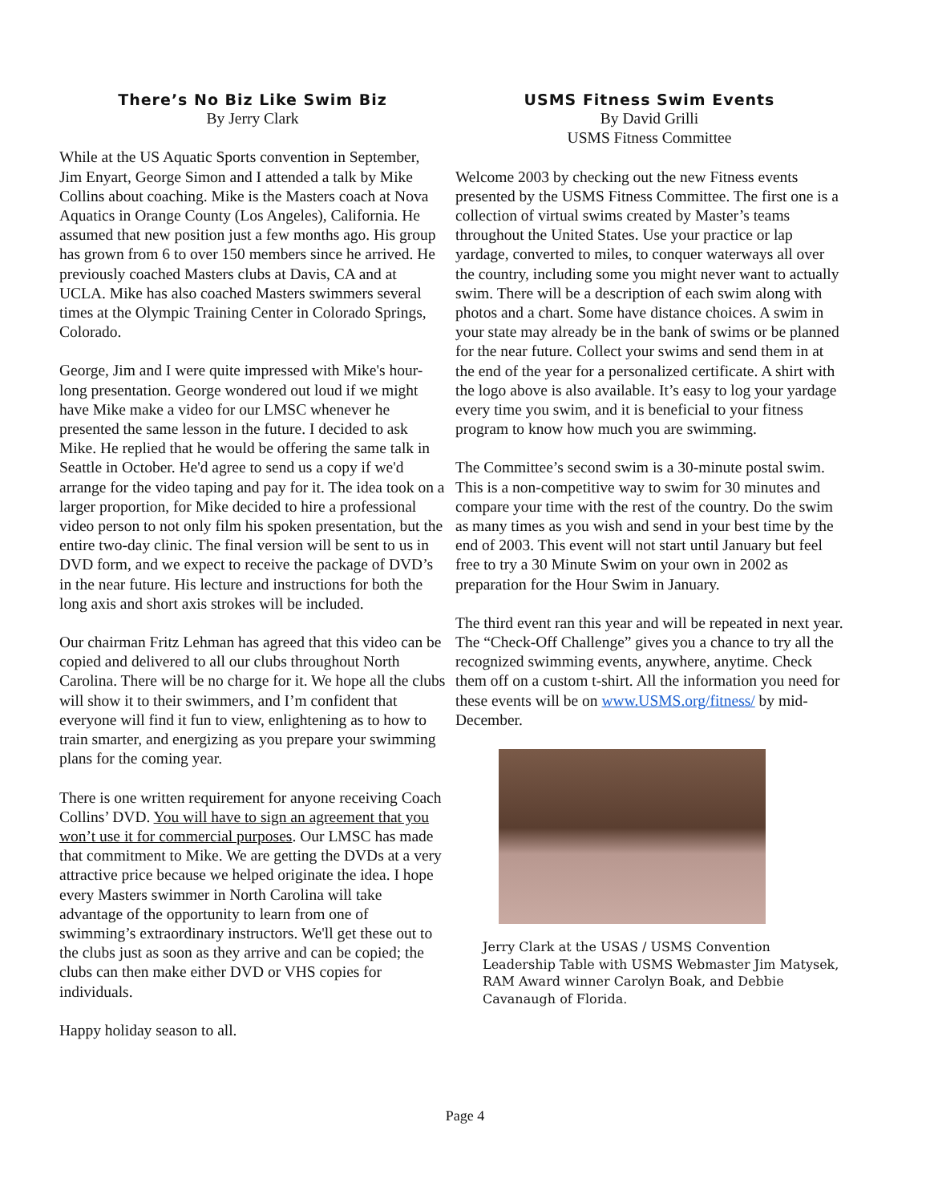There’s No Biz Like Swim Biz
By Jerry Clark
While at the US Aquatic Sports convention in September, Jim Enyart, George Simon and I attended a talk by Mike Collins about coaching. Mike is the Masters coach at Nova Aquatics in Orange County (Los Angeles), California. He assumed that new position just a few months ago. His group has grown from 6 to over 150 members since he arrived. He previously coached Masters clubs at Davis, CA and at UCLA. Mike has also coached Masters swimmers several times at the Olympic Training Center in Colorado Springs, Colorado.
George, Jim and I were quite impressed with Mike's hour-long presentation. George wondered out loud if we might have Mike make a video for our LMSC whenever he presented the same lesson in the future. I decided to ask Mike. He replied that he would be offering the same talk in Seattle in October. He'd agree to send us a copy if we'd arrange for the video taping and pay for it. The idea took on a larger proportion, for Mike decided to hire a professional video person to not only film his spoken presentation, but the entire two-day clinic. The final version will be sent to us in DVD form, and we expect to receive the package of DVD’s in the near future. His lecture and instructions for both the long axis and short axis strokes will be included.
Our chairman Fritz Lehman has agreed that this video can be copied and delivered to all our clubs throughout North Carolina. There will be no charge for it. We hope all the clubs will show it to their swimmers, and I’m confident that everyone will find it fun to view, enlightening as to how to train smarter, and energizing as you prepare your swimming plans for the coming year.
There is one written requirement for anyone receiving Coach Collins’ DVD. You will have to sign an agreement that you won’t use it for commercial purposes. Our LMSC has made that commitment to Mike. We are getting the DVDs at a very attractive price because we helped originate the idea. I hope every Masters swimmer in North Carolina will take advantage of the opportunity to learn from one of swimming’s extraordinary instructors. We'll get these out to the clubs just as soon as they arrive and can be copied; the clubs can then make either DVD or VHS copies for individuals.
Happy holiday season to all.
USMS Fitness Swim Events
By David Grilli
USMS Fitness Committee
Welcome 2003 by checking out the new Fitness events presented by the USMS Fitness Committee. The first one is a collection of virtual swims created by Master’s teams throughout the United States. Use your practice or lap yardage, converted to miles, to conquer waterways all over the country, including some you might never want to actually swim. There will be a description of each swim along with photos and a chart. Some have distance choices. A swim in your state may already be in the bank of swims or be planned for the near future. Collect your swims and send them in at the end of the year for a personalized certificate. A shirt with the logo above is also available. It’s easy to log your yardage every time you swim, and it is beneficial to your fitness program to know how much you are swimming.
The Committee’s second swim is a 30-minute postal swim. This is a non-competitive way to swim for 30 minutes and compare your time with the rest of the country. Do the swim as many times as you wish and send in your best time by the end of 2003. This event will not start until January but feel free to try a 30 Minute Swim on your own in 2002 as preparation for the Hour Swim in January.
The third event ran this year and will be repeated in next year. The “Check-Off Challenge” gives you a chance to try all the recognized swimming events, anywhere, anytime. Check them off on a custom t-shirt. All the information you need for these events will be on www.USMS.org/fitness/ by mid-December.
Jerry Clark at the USAS / USMS Convention Leadership Table with USMS Webmaster Jim Matysek, RAM Award winner Carolyn Boak, and Debbie Cavanaugh of Florida.
Page 4